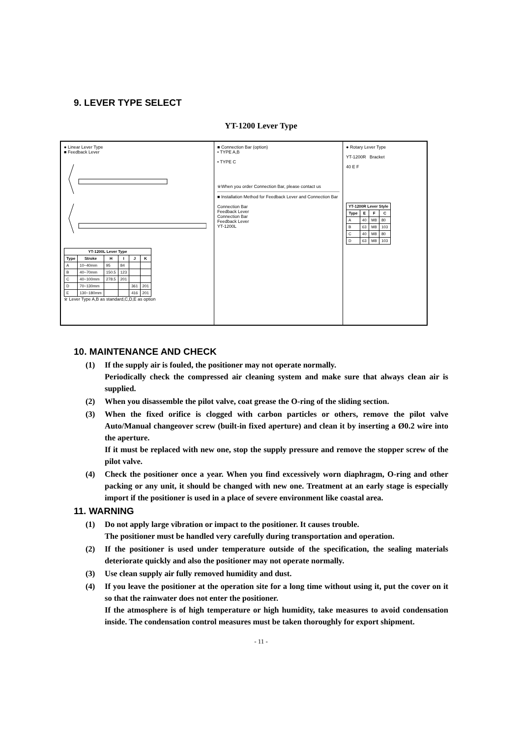9. LEVER TYPE SELECT
YT-1200 Lever Type
● Linear Lever Type
■ Feedback Lever
| YT-1200L Lever Type | | | | | |
| --- | --- | --- | --- | --- | --- |
| Type | Stroke | H | I | J | K |
| A | 10~40mm | 95 | 84 | | |
| B | 40~70mm | 150.5 | 123 | | |
| C | 40~100mm | 278.5 | 201 | | |
| D | 70~130mm | | | 361 | 201 |
| E | 130~180mm | | | 416 | 201 |
※ Lever Type A,B as standard,C,D,E as option
■ Connection Bar (option)
• TYPE A,B
• TYPE C
※When you order Connection Bar, please contact us
■ Installation Method for Feedback Lever and Connection Bar
Connection Bar
Feedback Lever
Connection Bar
Feedback Lever
YT-1200L
● Rotary Lever Type
YT-1200R Bracket
40 E F
| YT-1200R Lever Style | | | |
| --- | --- | --- | --- |
| Type | E | F | C |
| A | 40 | M8 | 80 |
| B | 63 | M8 | 103 |
| C | 40 | M8 | 80 |
| D | 63 | M8 | 103 |
10. MAINTENANCE AND CHECK
(1) If the supply air is fouled, the positioner may not operate normally.
Periodically check the compressed air cleaning system and make sure that always clean air is supplied.
(2) When you disassemble the pilot valve, coat grease the O-ring of the sliding section.
(3) When the fixed orifice is clogged with carbon particles or others, remove the pilot valve Auto/Manual changeover screw (built-in fixed aperture) and clean it by inserting a Ø0.2 wire into the aperture.
If it must be replaced with new one, stop the supply pressure and remove the stopper screw of the pilot valve.
(4) Check the positioner once a year. When you find excessively worn diaphragm, O-ring and other packing or any unit, it should be changed with new one. Treatment at an early stage is especially import if the positioner is used in a place of severe environment like coastal area.
11. WARNING
(1) Do not apply large vibration or impact to the positioner. It causes trouble.
The positioner must be handled very carefully during transportation and operation.
(2) If the positioner is used under temperature outside of the specification, the sealing materials deteriorate quickly and also the positioner may not operate normally.
(3) Use clean supply air fully removed humidity and dust.
(4) If you leave the positioner at the operation site for a long time without using it, put the cover on it so that the rainwater does not enter the positioner.
If the atmosphere is of high temperature or high humidity, take measures to avoid condensation inside. The condensation control measures must be taken thoroughly for export shipment.
- 11 -